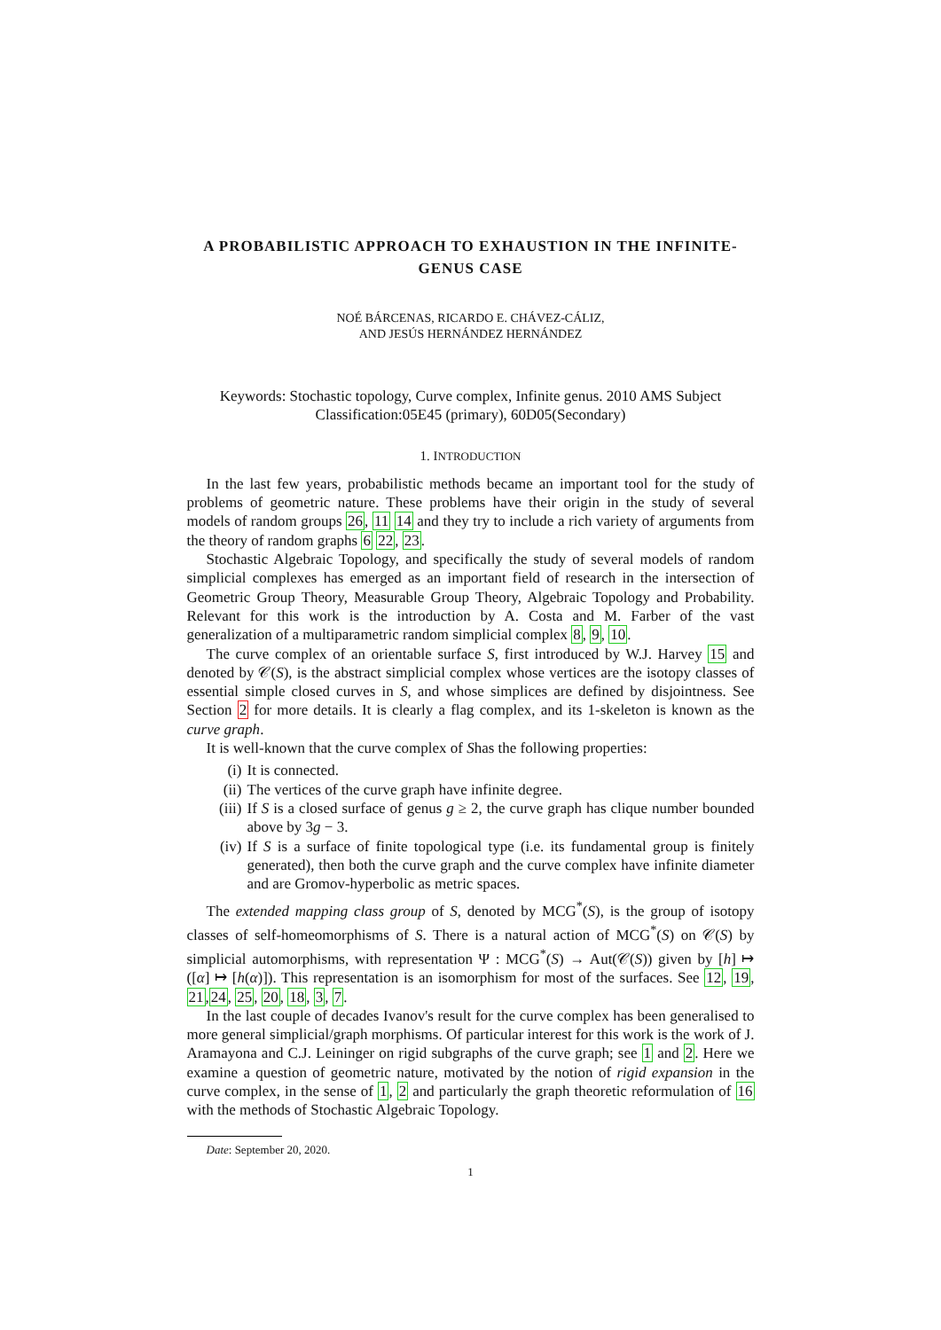A PROBABILISTIC APPROACH TO EXHAUSTION IN THE INFINITE-GENUS CASE
NOÉ BÁRCENAS, RICARDO E. CHÁVEZ-CÁLIZ,
AND JESÚS HERNÁNDEZ HERNÁNDEZ
Keywords: Stochastic topology, Curve complex, Infinite genus. 2010 AMS Subject Classification:05E45 (primary), 60D05(Secondary)
1. INTRODUCTION
In the last few years, probabilistic methods became an important tool for the study of problems of geometric nature. These problems have their origin in the study of several models of random groups 26, 11 14 and they try to include a rich variety of arguments from the theory of random graphs 6 22, 23.
Stochastic Algebraic Topology, and specifically the study of several models of random simplicial complexes has emerged as an important field of research in the intersection of Geometric Group Theory, Measurable Group Theory, Algebraic Topology and Probability. Relevant for this work is the introduction by A. Costa and M. Farber of the vast generalization of a multiparametric random simplicial complex 8, 9, 10.
The curve complex of an orientable surface S, first introduced by W.J. Harvey 15 and denoted by 𝒞(S), is the abstract simplicial complex whose vertices are the isotopy classes of essential simple closed curves in S, and whose simplices are defined by disjointness. See Section 2 for more details. It is clearly a flag complex, and its 1-skeleton is known as the curve graph.
It is well-known that the curve complex of Shas the following properties:
(i) It is connected.
(ii) The vertices of the curve graph have infinite degree.
(iii) If S is a closed surface of genus g ≥ 2, the curve graph has clique number bounded above by 3g − 3.
(iv) If S is a surface of finite topological type (i.e. its fundamental group is finitely generated), then both the curve graph and the curve complex have infinite diameter and are Gromov-hyperbolic as metric spaces.
The extended mapping class group of S, denoted by MCG<sup>*</sup>(S), is the group of isotopy classes of self-homeomorphisms of S. There is a natural action of MCG<sup>*</sup>(S) on 𝒞(S) by simplicial automorphisms, with representation Ψ : MCG<sup>*</sup>(S) → Aut(𝒞(S)) given by [h] ↦ ([α] ↦ [h(α)]). This representation is an isomorphism for most of the surfaces. See 12, 19, 21,24, 25, 20, 18, 3, 7.
In the last couple of decades Ivanov's result for the curve complex has been generalised to more general simplicial/graph morphisms. Of particular interest for this work is the work of J. Aramayona and C.J. Leininger on rigid subgraphs of the curve graph; see 1 and 2. Here we examine a question of geometric nature, motivated by the notion of rigid expansion in the curve complex, in the sense of 1, 2 and particularly the graph theoretic reformulation of 16 with the methods of Stochastic Algebraic Topology.
Date: September 20, 2020.
1